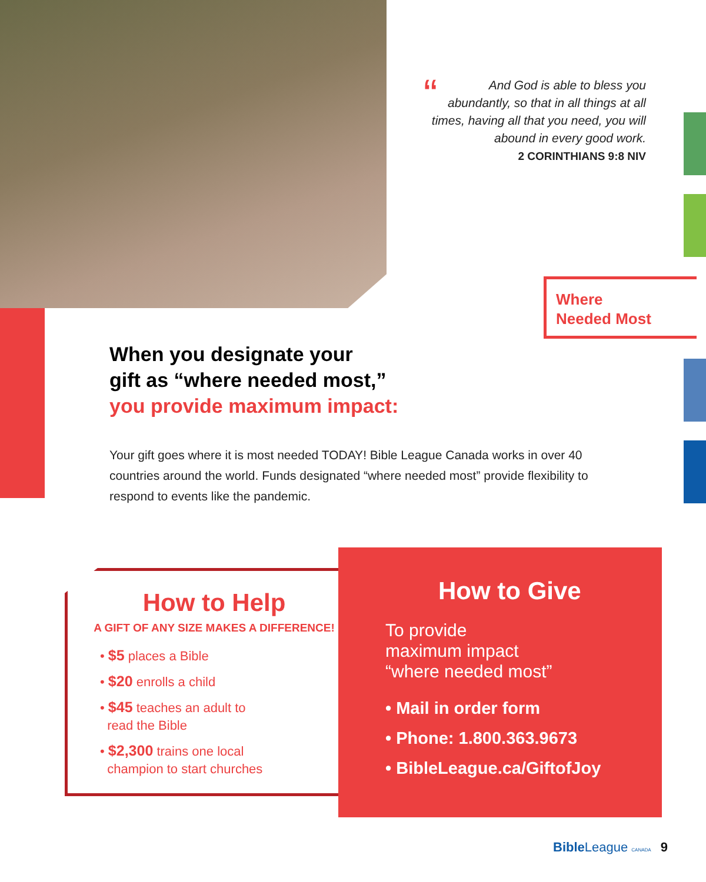“And God is able to bless you abundantly, so that in all things at all times, having all that you need, you will abound in every good work.
2 CORINTHIANS 9:8 NIV
Where
Needed Most
When you designate your
gift as “where needed most,”
you provide maximum impact:
Your gift goes where it is most needed TODAY! Bible League Canada works in over 40 countries around the world. Funds designated “where needed most” provide flexibility to respond to events like the pandemic.
How to Help
A GIFT OF ANY SIZE MAKES A DIFFERENCE!
• $5 places a Bible
• $20 enrolls a child
• $45 teaches an adult to
read the Bible
• $2,300 trains one local
champion to start churches
How to Give
To provide
maximum impact
“where needed most”
• Mail in order form
• Phone: 1.800.363.9673
• BibleLeague.ca/GiftofJoy
Bible League CANADA 9